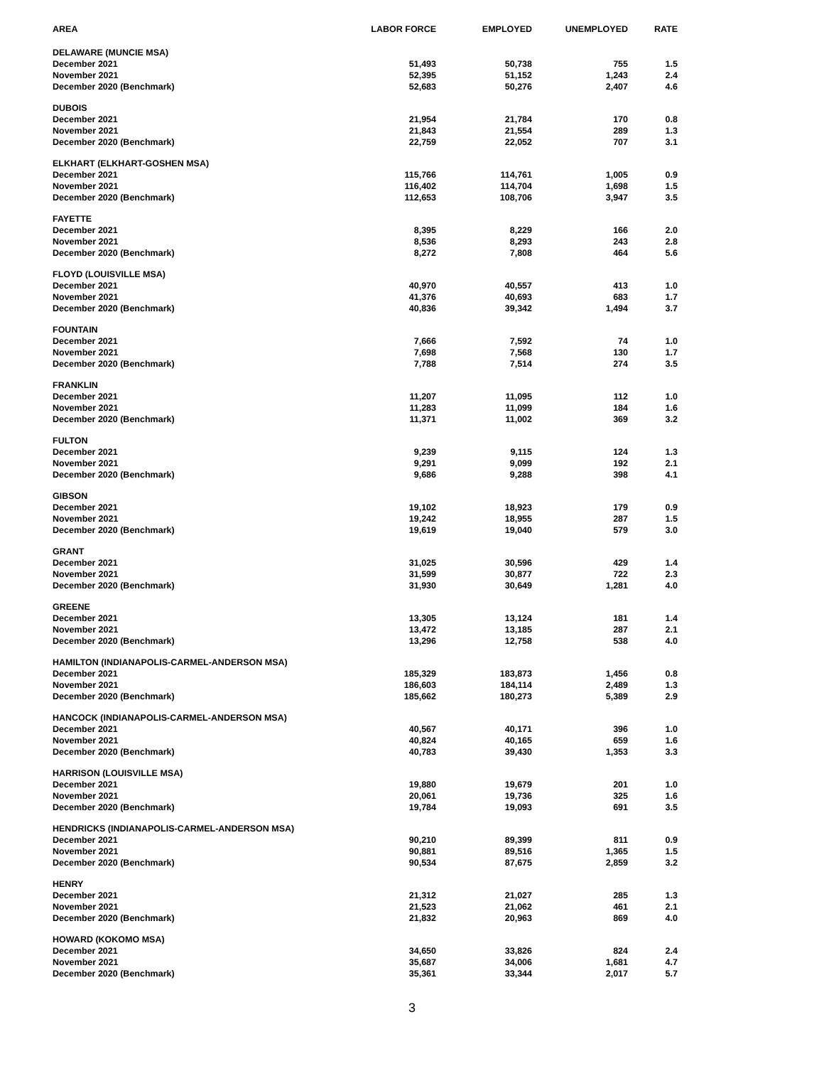| AREA | LABOR FORCE | EMPLOYED | UNEMPLOYED | RATE |
| --- | --- | --- | --- | --- |
| DELAWARE (MUNCIE MSA) | | | | |
| December 2021 | 51,493 | 50,738 | 755 | 1.5 |
| November 2021 | 52,395 | 51,152 | 1,243 | 2.4 |
| December 2020 (Benchmark) | 52,683 | 50,276 | 2,407 | 4.6 |
| DUBOIS | | | | |
| December 2021 | 21,954 | 21,784 | 170 | 0.8 |
| November 2021 | 21,843 | 21,554 | 289 | 1.3 |
| December 2020 (Benchmark) | 22,759 | 22,052 | 707 | 3.1 |
| ELKHART (ELKHART-GOSHEN MSA) | | | | |
| December 2021 | 115,766 | 114,761 | 1,005 | 0.9 |
| November 2021 | 116,402 | 114,704 | 1,698 | 1.5 |
| December 2020 (Benchmark) | 112,653 | 108,706 | 3,947 | 3.5 |
| FAYETTE | | | | |
| December 2021 | 8,395 | 8,229 | 166 | 2.0 |
| November 2021 | 8,536 | 8,293 | 243 | 2.8 |
| December 2020 (Benchmark) | 8,272 | 7,808 | 464 | 5.6 |
| FLOYD (LOUISVILLE MSA) | | | | |
| December 2021 | 40,970 | 40,557 | 413 | 1.0 |
| November 2021 | 41,376 | 40,693 | 683 | 1.7 |
| December 2020 (Benchmark) | 40,836 | 39,342 | 1,494 | 3.7 |
| FOUNTAIN | | | | |
| December 2021 | 7,666 | 7,592 | 74 | 1.0 |
| November 2021 | 7,698 | 7,568 | 130 | 1.7 |
| December 2020 (Benchmark) | 7,788 | 7,514 | 274 | 3.5 |
| FRANKLIN | | | | |
| December 2021 | 11,207 | 11,095 | 112 | 1.0 |
| November 2021 | 11,283 | 11,099 | 184 | 1.6 |
| December 2020 (Benchmark) | 11,371 | 11,002 | 369 | 3.2 |
| FULTON | | | | |
| December 2021 | 9,239 | 9,115 | 124 | 1.3 |
| November 2021 | 9,291 | 9,099 | 192 | 2.1 |
| December 2020 (Benchmark) | 9,686 | 9,288 | 398 | 4.1 |
| GIBSON | | | | |
| December 2021 | 19,102 | 18,923 | 179 | 0.9 |
| November 2021 | 19,242 | 18,955 | 287 | 1.5 |
| December 2020 (Benchmark) | 19,619 | 19,040 | 579 | 3.0 |
| GRANT | | | | |
| December 2021 | 31,025 | 30,596 | 429 | 1.4 |
| November 2021 | 31,599 | 30,877 | 722 | 2.3 |
| December 2020 (Benchmark) | 31,930 | 30,649 | 1,281 | 4.0 |
| GREENE | | | | |
| December 2021 | 13,305 | 13,124 | 181 | 1.4 |
| November 2021 | 13,472 | 13,185 | 287 | 2.1 |
| December 2020 (Benchmark) | 13,296 | 12,758 | 538 | 4.0 |
| HAMILTON (INDIANAPOLIS-CARMEL-ANDERSON MSA) | | | | |
| December 2021 | 185,329 | 183,873 | 1,456 | 0.8 |
| November 2021 | 186,603 | 184,114 | 2,489 | 1.3 |
| December 2020 (Benchmark) | 185,662 | 180,273 | 5,389 | 2.9 |
| HANCOCK (INDIANAPOLIS-CARMEL-ANDERSON MSA) | | | | |
| December 2021 | 40,567 | 40,171 | 396 | 1.0 |
| November 2021 | 40,824 | 40,165 | 659 | 1.6 |
| December 2020 (Benchmark) | 40,783 | 39,430 | 1,353 | 3.3 |
| HARRISON (LOUISVILLE MSA) | | | | |
| December 2021 | 19,880 | 19,679 | 201 | 1.0 |
| November 2021 | 20,061 | 19,736 | 325 | 1.6 |
| December 2020 (Benchmark) | 19,784 | 19,093 | 691 | 3.5 |
| HENDRICKS (INDIANAPOLIS-CARMEL-ANDERSON MSA) | | | | |
| December 2021 | 90,210 | 89,399 | 811 | 0.9 |
| November 2021 | 90,881 | 89,516 | 1,365 | 1.5 |
| December 2020 (Benchmark) | 90,534 | 87,675 | 2,859 | 3.2 |
| HENRY | | | | |
| December 2021 | 21,312 | 21,027 | 285 | 1.3 |
| November 2021 | 21,523 | 21,062 | 461 | 2.1 |
| December 2020 (Benchmark) | 21,832 | 20,963 | 869 | 4.0 |
| HOWARD (KOKOMO MSA) | | | | |
| December 2021 | 34,650 | 33,826 | 824 | 2.4 |
| November 2021 | 35,687 | 34,006 | 1,681 | 4.7 |
| December 2020 (Benchmark) | 35,361 | 33,344 | 2,017 | 5.7 |
3